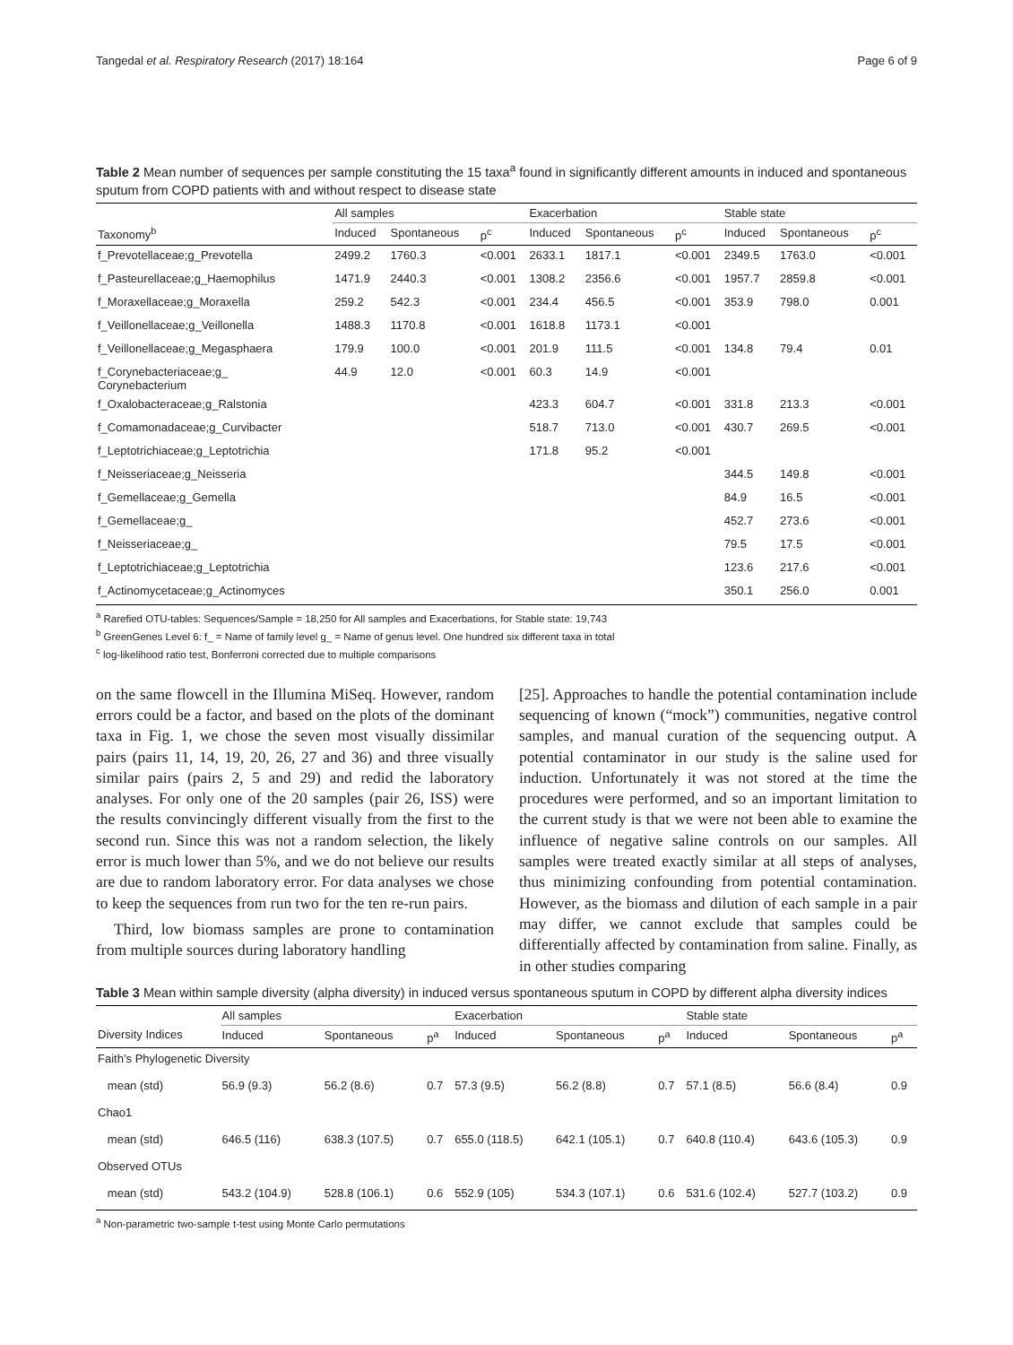Tangedal et al. Respiratory Research (2017) 18:164 Page 6 of 9
Table 2 Mean number of sequences per sample constituting the 15 taxa<sup>a</sup> found in significantly different amounts in induced and spontaneous sputum from COPD patients with and without respect to disease state
| | All samples | | | Exacerbation | | | Stable state | | |
| --- | --- | --- | --- | --- | --- | --- | --- | --- | --- |
| Taxonomy<sup>b</sup> | Induced | Spontaneous | p<sup>c</sup> | Induced | Spontaneous | p<sup>c</sup> | Induced | Spontaneous | p<sup>c</sup> |
| f_Prevotellaceae;g_Prevotella | 2499.2 | 1760.3 | <0.001 | 2633.1 | 1817.1 | <0.001 | 2349.5 | 1763.0 | <0.001 |
| f_Pasteurellaceae;g_Haemophilus | 1471.9 | 2440.3 | <0.001 | 1308.2 | 2356.6 | <0.001 | 1957.7 | 2859.8 | <0.001 |
| f_Moraxellaceae;g_Moraxella | 259.2 | 542.3 | <0.001 | 234.4 | 456.5 | <0.001 | 353.9 | 798.0 | 0.001 |
| f_Veillonellaceae;g_Veillonella | 1488.3 | 1170.8 | <0.001 | 1618.8 | 1173.1 | <0.001 | | | |
| f_Veillonellaceae;g_Megasphaera | 179.9 | 100.0 | <0.001 | 201.9 | 111.5 | <0.001 | 134.8 | 79.4 | 0.01 |
| f_Corynebacteriaceae;g_ Corynebacterium | 44.9 | 12.0 | <0.001 | 60.3 | 14.9 | <0.001 | | | |
| f_Oxalobacteraceae;g_Ralstonia | | | | 423.3 | 604.7 | <0.001 | 331.8 | 213.3 | <0.001 |
| f_Comamonadaceae;g_Curvibacter | | | | 518.7 | 713.0 | <0.001 | 430.7 | 269.5 | <0.001 |
| f_Leptotrichiaceae;g_Leptotrichia | | | | 171.8 | 95.2 | <0.001 | | | |
| f_Neisseriaceae;g_Neisseria | | | | | | | 344.5 | 149.8 | <0.001 |
| f_Gemellaceae;g_Gemella | | | | | | | 84.9 | 16.5 | <0.001 |
| f_Gemellaceae;g_ | | | | | | | 452.7 | 273.6 | <0.001 |
| f_Neisseriaceae;g_ | | | | | | | 79.5 | 17.5 | <0.001 |
| f_Leptotrichiaceae;g_Leptotrichia | | | | | | | 123.6 | 217.6 | <0.001 |
| f_Actinomycetaceae;g_Actinomyces | | | | | | | 350.1 | 256.0 | 0.001 |
<sup>a</sup> Rarefied OTU-tables: Sequences/Sample = 18,250 for All samples and Exacerbations, for Stable state: 19,743
<sup>b</sup> GreenGenes Level 6: f_ = Name of family level g_ = Name of genus level. One hundred six different taxa in total
<sup>c</sup> log-likelihood ratio test, Bonferroni corrected due to multiple comparisons
on the same flowcell in the Illumina MiSeq. However, random errors could be a factor, and based on the plots of the dominant taxa in Fig. 1, we chose the seven most visually dissimilar pairs (pairs 11, 14, 19, 20, 26, 27 and 36) and three visually similar pairs (pairs 2, 5 and 29) and redid the laboratory analyses. For only one of the 20 samples (pair 26, ISS) were the results convincingly different visually from the first to the second run. Since this was not a random selection, the likely error is much lower than 5%, and we do not believe our results are due to random laboratory error. For data analyses we chose to keep the sequences from run two for the ten re-run pairs.
Third, low biomass samples are prone to contamination from multiple sources during laboratory handling
[25]. Approaches to handle the potential contamination include sequencing of known (“mock”) communities, negative control samples, and manual curation of the sequencing output. A potential contaminator in our study is the saline used for induction. Unfortunately it was not stored at the time the procedures were performed, and so an important limitation to the current study is that we were not been able to examine the influence of negative saline controls on our samples. All samples were treated exactly similar at all steps of analyses, thus minimizing confounding from potential contamination. However, as the biomass and dilution of each sample in a pair may differ, we cannot exclude that samples could be differentially affected by contamination from saline. Finally, as in other studies comparing
Table 3 Mean within sample diversity (alpha diversity) in induced versus spontaneous sputum in COPD by different alpha diversity indices
| | All samples | | | Exacerbation | | | Stable state | | |
| --- | --- | --- | --- | --- | --- | --- | --- | --- | --- |
| Diversity Indices | Induced | Spontaneous | p<sup>a</sup> | Induced | Spontaneous | p<sup>a</sup> | Induced | Spontaneous | p<sup>a</sup> |
| Faith’s Phylogenetic Diversity | | | | | | | | | |
| mean (std) | 56.9 (9.3) | 56.2 (8.6) | 0.7 | 57.3 (9.5) | 56.2 (8.8) | 0.7 | 57.1 (8.5) | 56.6 (8.4) | 0.9 |
| Chao1 | | | | | | | | | |
| mean (std) | 646.5 (116) | 638.3 (107.5) | 0.7 | 655.0 (118.5) | 642.1 (105.1) | 0.7 | 640.8 (110.4) | 643.6 (105.3) | 0.9 |
| Observed OTUs | | | | | | | | | |
| mean (std) | 543.2 (104.9) | 528.8 (106.1) | 0.6 | 552.9 (105) | 534.3 (107.1) | 0.6 | 531.6 (102.4) | 527.7 (103.2) | 0.9 |
<sup>a</sup> Non-parametric two-sample t-test using Monte Carlo permutations